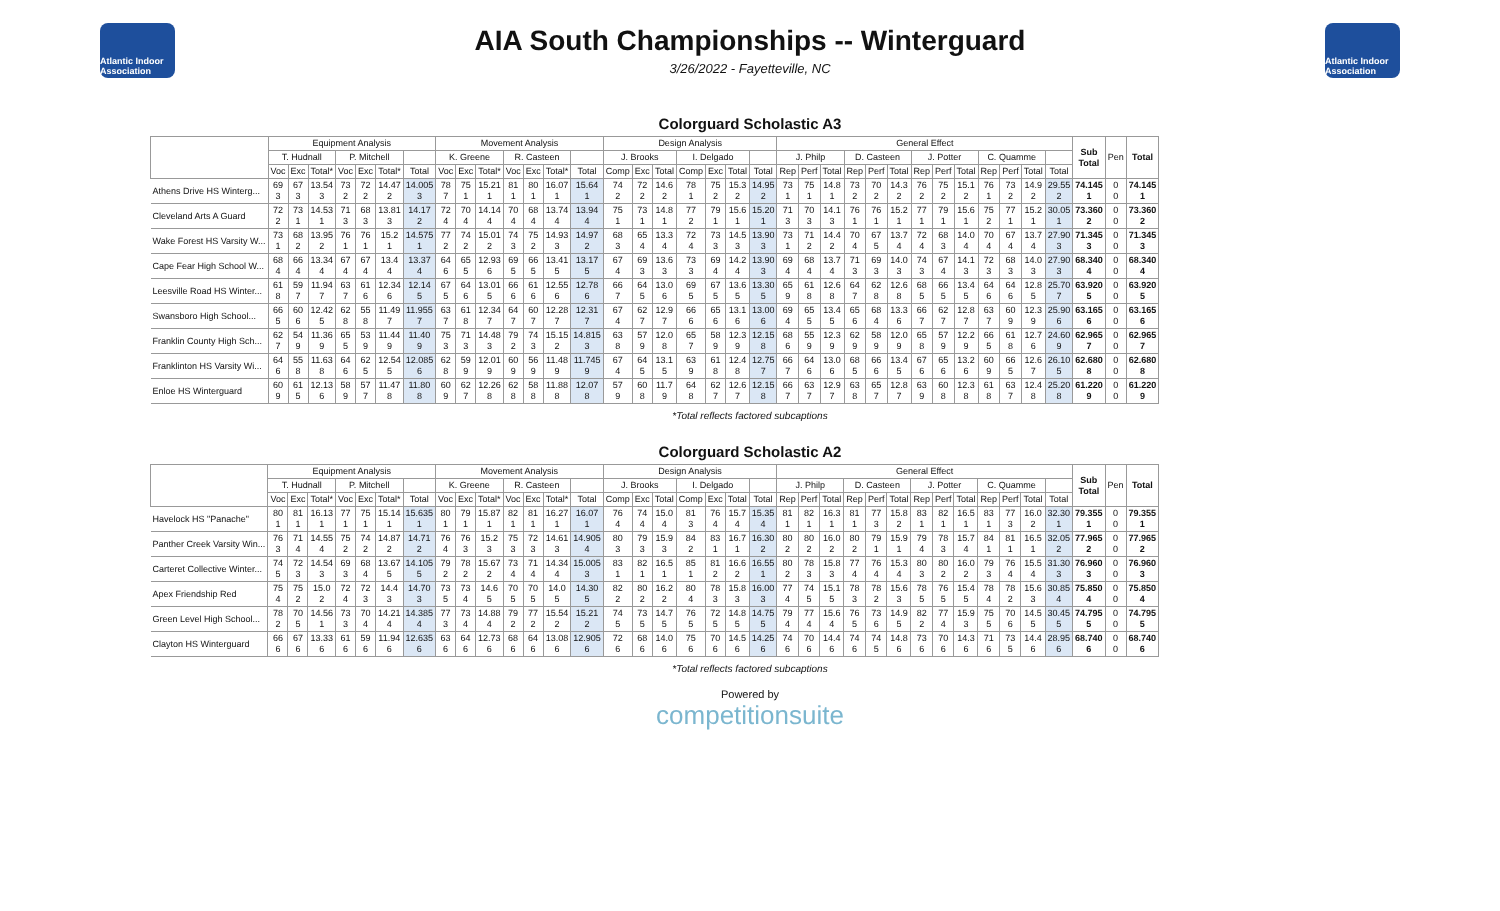Atlantic Indoor Association
AIA South Championships -- Winterguard
3/26/2022 - Fayetteville, NC
Atlantic Indoor Association
Colorguard Scholastic A3
| | Equipment Analysis | | | | | | | Movement Analysis | | | | | | | Design Analysis | | | | | | | General Effect | | | | | | | | | | | | | Sub Total | Pen | Total |
| --- | --- | --- | --- | --- | --- | --- | --- | --- | --- | --- | --- | --- | --- | --- | --- | --- | --- | --- | --- | --- | --- | --- | --- | --- | --- | --- | --- | --- | --- | --- | --- | --- | --- | --- | --- | --- | --- |
| | T. Hudnall | | | P. Mitchell | | | | K. Greene | | | R. Casteen | | | | J. Brooks | | | I. Delgado | | | | J. Philp | | | D. Casteen | | | J. Potter | | | C. Quamme | | | | | | |
| | Voc | Exc | Total* | Voc | Exc | Total* | Total | Voc | Exc | Total* | Voc | Exc | Total* | Total | Comp | Exc | Total | Comp | Exc | Total | Total | Rep | Perf | Total | Rep | Perf | Total | Rep | Perf | Total | Rep | Perf | Total | Total | | | |
| Athens Drive HS Winterg... | 69 3 | 67 3 | 13.54 3 | 73 2 | 72 2 | 14.47 2 | 14.005 3 | 78 7 | 75 1 | 15.21 1 | 81 1 | 80 1 | 16.07 1 | 15.64 1 | 74 2 | 72 2 | 14.6 2 | 78 1 | 75 2 | 15.3 2 | 14.95 2 | 73 1 | 75 1 | 14.8 1 | 73 2 | 70 2 | 14.3 2 | 76 2 | 75 2 | 15.1 2 | 76 1 | 73 2 | 14.9 2 | 29.55 2 | 74.145 1 | 0 0 | 74.145 1 |
| Cleveland Arts A Guard | 72 2 | 73 1 | 14.53 1 | 71 3 | 68 3 | 13.81 3 | 14.17 2 | 72 4 | 70 4 | 14.14 4 | 70 4 | 68 4 | 13.74 4 | 13.94 4 | 75 1 | 73 1 | 14.8 1 | 77 2 | 79 1 | 15.6 1 | 15.20 1 | 71 3 | 70 3 | 14.1 3 | 76 1 | 76 1 | 15.2 1 | 77 1 | 79 1 | 15.6 1 | 75 2 | 77 1 | 15.2 1 | 30.05 1 | 73.360 2 | 0 0 | 73.360 2 |
| Wake Forest HS Varsity W... | 73 1 | 68 2 | 13.95 2 | 76 1 | 76 1 | 15.2 1 | 14.575 1 | 77 2 | 74 2 | 15.01 2 | 74 3 | 75 2 | 14.93 3 | 14.97 2 | 68 3 | 65 4 | 13.3 4 | 72 4 | 73 3 | 14.5 3 | 13.90 3 | 73 1 | 71 2 | 14.4 2 | 70 4 | 67 5 | 13.7 4 | 72 4 | 68 3 | 14.0 4 | 70 4 | 67 4 | 13.7 4 | 27.90 3 | 71.345 3 | 0 0 | 71.345 3 |
| Cape Fear High School W... | 68 4 | 66 4 | 13.34 4 | 67 4 | 67 4 | 13.4 4 | 13.37 4 | 64 6 | 65 5 | 12.93 6 | 69 5 | 66 5 | 13.41 5 | 13.17 5 | 67 4 | 69 3 | 13.6 3 | 73 3 | 69 4 | 14.2 4 | 13.90 3 | 69 4 | 68 4 | 13.7 4 | 71 3 | 69 3 | 14.0 3 | 74 3 | 67 4 | 14.1 3 | 72 3 | 68 3 | 14.0 3 | 27.90 3 | 68.340 4 | 0 0 | 68.340 4 |
| Leesville Road HS Winter... | 61 8 | 59 7 | 11.94 7 | 63 7 | 61 6 | 12.34 6 | 12.14 5 | 67 5 | 64 6 | 13.01 5 | 66 6 | 61 6 | 12.55 6 | 12.78 6 | 66 7 | 64 5 | 13.0 6 | 69 5 | 67 5 | 13.6 5 | 13.30 5 | 65 9 | 61 8 | 12.6 8 | 64 7 | 62 8 | 12.6 8 | 68 5 | 66 5 | 13.4 5 | 64 6 | 64 6 | 12.8 5 | 25.70 7 | 63.920 5 | 0 0 | 63.920 5 |
| Swansboro High School... | 66 5 | 60 6 | 12.42 5 | 62 8 | 55 8 | 11.49 7 | 11.955 7 | 63 7 | 61 8 | 12.34 7 | 64 7 | 60 7 | 12.28 7 | 12.31 7 | 67 4 | 62 7 | 12.9 7 | 66 6 | 65 6 | 13.1 6 | 13.00 6 | 69 4 | 65 5 | 13.4 5 | 65 6 | 68 4 | 13.3 6 | 66 7 | 62 7 | 12.8 7 | 63 7 | 60 9 | 12.3 9 | 25.90 6 | 63.165 6 | 0 0 | 63.165 6 |
| Franklin County High Sch... | 62 7 | 54 9 | 11.36 9 | 65 5 | 53 9 | 11.44 9 | 11.40 9 | 75 3 | 71 3 | 14.48 3 | 79 2 | 74 3 | 15.15 2 | 14.815 3 | 63 8 | 57 9 | 12.0 8 | 65 7 | 58 9 | 12.3 9 | 12.15 8 | 68 6 | 55 9 | 12.3 9 | 62 9 | 58 9 | 12.0 9 | 65 8 | 57 9 | 12.2 9 | 66 5 | 61 8 | 12.7 6 | 24.60 9 | 62.965 7 | 0 0 | 62.965 7 |
| Franklinton HS Varsity Wi... | 64 6 | 55 8 | 11.63 8 | 64 6 | 62 5 | 12.54 5 | 12.085 6 | 62 8 | 59 9 | 12.01 9 | 60 9 | 56 9 | 11.48 9 | 11.745 9 | 67 4 | 64 5 | 13.1 5 | 63 9 | 61 8 | 12.4 8 | 12.75 7 | 66 7 | 64 6 | 13.0 6 | 68 5 | 66 6 | 13.4 5 | 67 6 | 65 6 | 13.2 6 | 60 9 | 66 5 | 12.6 7 | 26.10 5 | 62.680 8 | 0 0 | 62.680 8 |
| Enloe HS Winterguard | 60 9 | 61 5 | 12.13 6 | 58 9 | 57 7 | 11.47 8 | 11.80 8 | 60 9 | 62 7 | 12.26 8 | 62 8 | 58 8 | 11.88 8 | 12.07 8 | 57 9 | 60 8 | 11.7 9 | 64 8 | 62 7 | 12.6 7 | 12.15 8 | 66 7 | 63 7 | 12.9 7 | 63 8 | 65 7 | 12.8 7 | 63 9 | 60 8 | 12.3 8 | 61 8 | 63 7 | 12.4 8 | 25.20 8 | 61.220 9 | 0 0 | 61.220 9 |
*Total reflects factored subcaptions
Colorguard Scholastic A2
| | Equipment Analysis | | | | | | | Movement Analysis | | | | | | | Design Analysis | | | | | | | General Effect | | | | | | | | | | | | | Sub Total | Pen | Total |
| --- | --- | --- | --- | --- | --- | --- | --- | --- | --- | --- | --- | --- | --- | --- | --- | --- | --- | --- | --- | --- | --- | --- | --- | --- | --- | --- | --- | --- | --- | --- | --- | --- | --- | --- | --- | --- | --- |
| | T. Hudnall | | | P. Mitchell | | | | K. Greene | | | R. Casteen | | | | J. Brooks | | | I. Delgado | | | | J. Philp | | | D. Casteen | | | J. Potter | | | C. Quamme | | | | | | |
| | Voc | Exc | Total* | Voc | Exc | Total* | Total | Voc | Exc | Total* | Voc | Exc | Total* | Total | Comp | Exc | Total | Comp | Exc | Total | Total | Rep | Perf | Total | Rep | Perf | Total | Rep | Perf | Total | Rep | Perf | Total | Total | | | |
| Havelock HS "Panache" | 80 1 | 81 1 | 16.13 1 | 77 1 | 75 1 | 15.14 1 | 15.635 1 | 80 1 | 79 1 | 15.87 1 | 82 1 | 81 1 | 16.27 1 | 16.07 1 | 76 4 | 74 4 | 15.0 4 | 81 3 | 76 4 | 15.7 4 | 15.35 4 | 81 1 | 82 1 | 16.3 1 | 81 1 | 77 3 | 15.8 2 | 83 1 | 82 1 | 16.5 1 | 83 1 | 77 3 | 16.0 2 | 32.30 1 | 79.355 1 | 0 0 | 79.355 1 |
| Panther Creek Varsity Win... | 76 3 | 71 4 | 14.55 4 | 75 2 | 74 2 | 14.87 2 | 14.71 2 | 76 4 | 76 3 | 15.2 3 | 75 3 | 72 3 | 14.61 3 | 14.905 4 | 80 3 | 79 3 | 15.9 3 | 84 2 | 83 1 | 16.7 1 | 16.30 2 | 80 2 | 80 2 | 16.0 2 | 80 2 | 79 1 | 15.9 1 | 79 4 | 78 3 | 15.7 4 | 84 1 | 81 1 | 16.5 1 | 32.05 2 | 77.965 2 | 0 0 | 77.965 2 |
| Carteret Collective Winter... | 74 5 | 72 3 | 14.54 3 | 69 3 | 68 4 | 13.67 5 | 14.105 5 | 79 2 | 78 2 | 15.67 2 | 73 4 | 71 4 | 14.34 4 | 15.005 3 | 83 1 | 82 1 | 16.5 1 | 85 1 | 81 2 | 16.6 2 | 16.55 1 | 80 2 | 78 3 | 15.8 3 | 77 4 | 76 4 | 15.3 4 | 80 3 | 80 2 | 16.0 2 | 79 3 | 76 4 | 15.5 4 | 31.30 3 | 76.960 3 | 0 0 | 76.960 3 |
| Apex Friendship Red | 75 4 | 75 2 | 15.0 2 | 72 4 | 72 3 | 14.4 3 | 14.70 3 | 73 5 | 73 4 | 14.6 5 | 70 5 | 70 5 | 14.0 5 | 14.30 5 | 82 2 | 80 2 | 16.2 2 | 80 4 | 78 3 | 15.8 3 | 16.00 3 | 77 4 | 74 5 | 15.1 5 | 78 3 | 78 2 | 15.6 3 | 78 5 | 76 5 | 15.4 5 | 78 4 | 78 2 | 15.6 3 | 30.85 4 | 75.850 4 | 0 0 | 75.850 4 |
| Green Level High School... | 78 2 | 70 5 | 14.56 1 | 73 3 | 70 4 | 14.21 4 | 14.385 4 | 77 3 | 73 4 | 14.88 4 | 79 2 | 77 2 | 15.54 2 | 15.21 2 | 74 5 | 73 5 | 14.7 5 | 76 5 | 72 5 | 14.8 5 | 14.75 5 | 79 4 | 77 4 | 15.6 4 | 76 5 | 73 6 | 14.9 5 | 82 2 | 77 4 | 15.9 3 | 75 5 | 70 6 | 14.5 5 | 30.45 5 | 74.795 5 | 0 0 | 74.795 5 |
| Clayton HS Winterguard | 66 6 | 67 6 | 13.33 6 | 61 6 | 59 6 | 11.94 6 | 12.635 6 | 63 6 | 64 6 | 12.73 6 | 68 6 | 64 6 | 13.08 6 | 12.905 6 | 72 6 | 68 6 | 14.0 6 | 75 6 | 70 6 | 14.5 6 | 14.25 6 | 74 6 | 70 6 | 14.4 6 | 74 6 | 74 5 | 14.8 6 | 73 6 | 70 6 | 14.3 6 | 71 6 | 73 5 | 14.4 6 | 28.95 6 | 68.740 6 | 0 0 | 68.740 6 |
*Total reflects factored subcaptions
Powered by
competitionsuite